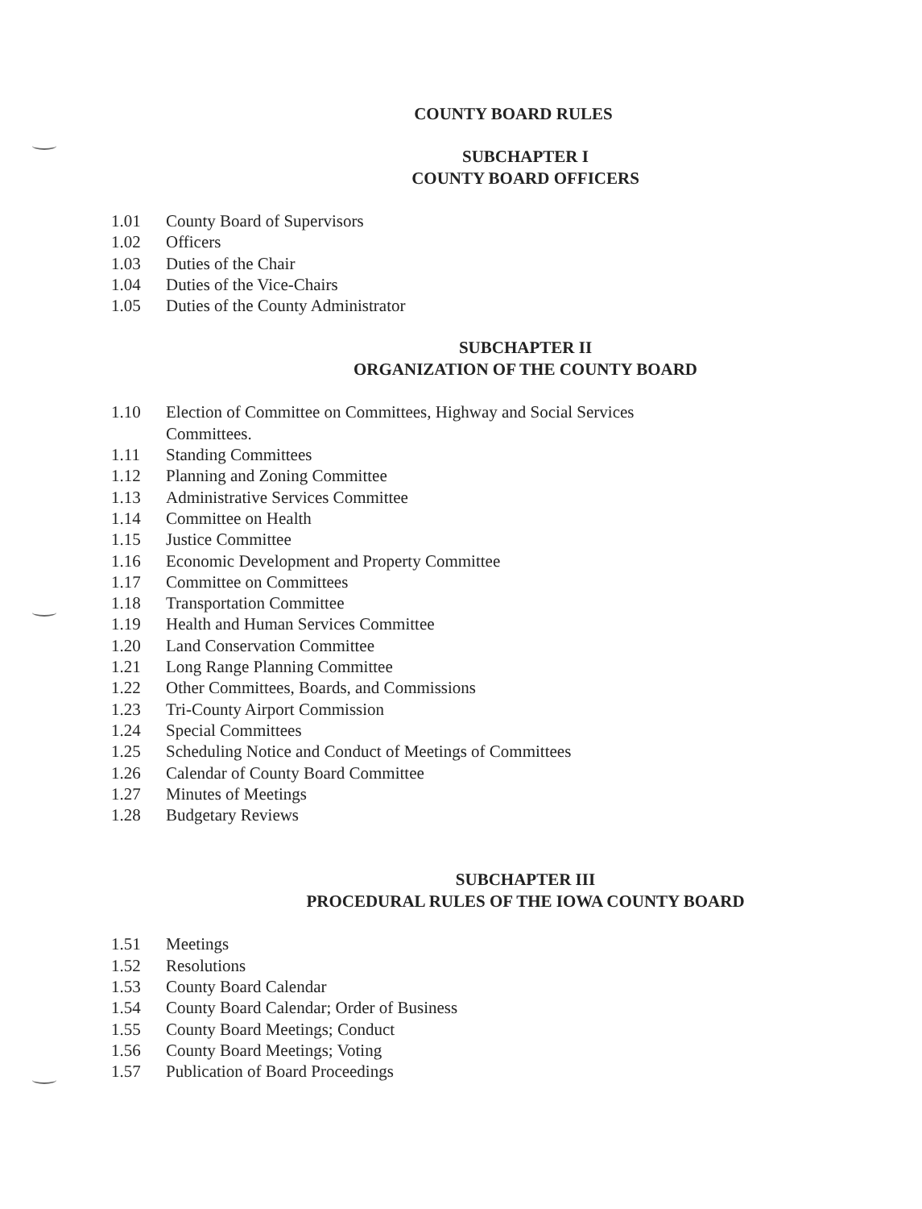COUNTY BOARD RULES
SUBCHAPTER I
COUNTY BOARD OFFICERS
1.01 County Board of Supervisors
1.02 Officers
1.03 Duties of the Chair
1.04 Duties of the Vice-Chairs
1.05 Duties of the County Administrator
SUBCHAPTER II
ORGANIZATION OF THE COUNTY BOARD
1.10 Election of Committee on Committees, Highway and Social Services
Committees.
1.11 Standing Committees
1.12 Planning and Zoning Committee
1.13 Administrative Services Committee
1.14 Committee on Health
1.15 Justice Committee
1.16 Economic Development and Property Committee
1.17 Committee on Committees
1.18 Transportation Committee
1.19 Health and Human Services Committee
1.20 Land Conservation Committee
1.21 Long Range Planning Committee
1.22 Other Committees, Boards, and Commissions
1.23 Tri-County Airport Commission
1.24 Special Committees
1.25 Scheduling Notice and Conduct of Meetings of Committees
1.26 Calendar of County Board Committee
1.27 Minutes of Meetings
1.28 Budgetary Reviews
SUBCHAPTER III
PROCEDURAL RULES OF THE IOWA COUNTY BOARD
1.51 Meetings
1.52 Resolutions
1.53 County Board Calendar
1.54 County Board Calendar; Order of Business
1.55 County Board Meetings; Conduct
1.56 County Board Meetings; Voting
1.57 Publication of Board Proceedings